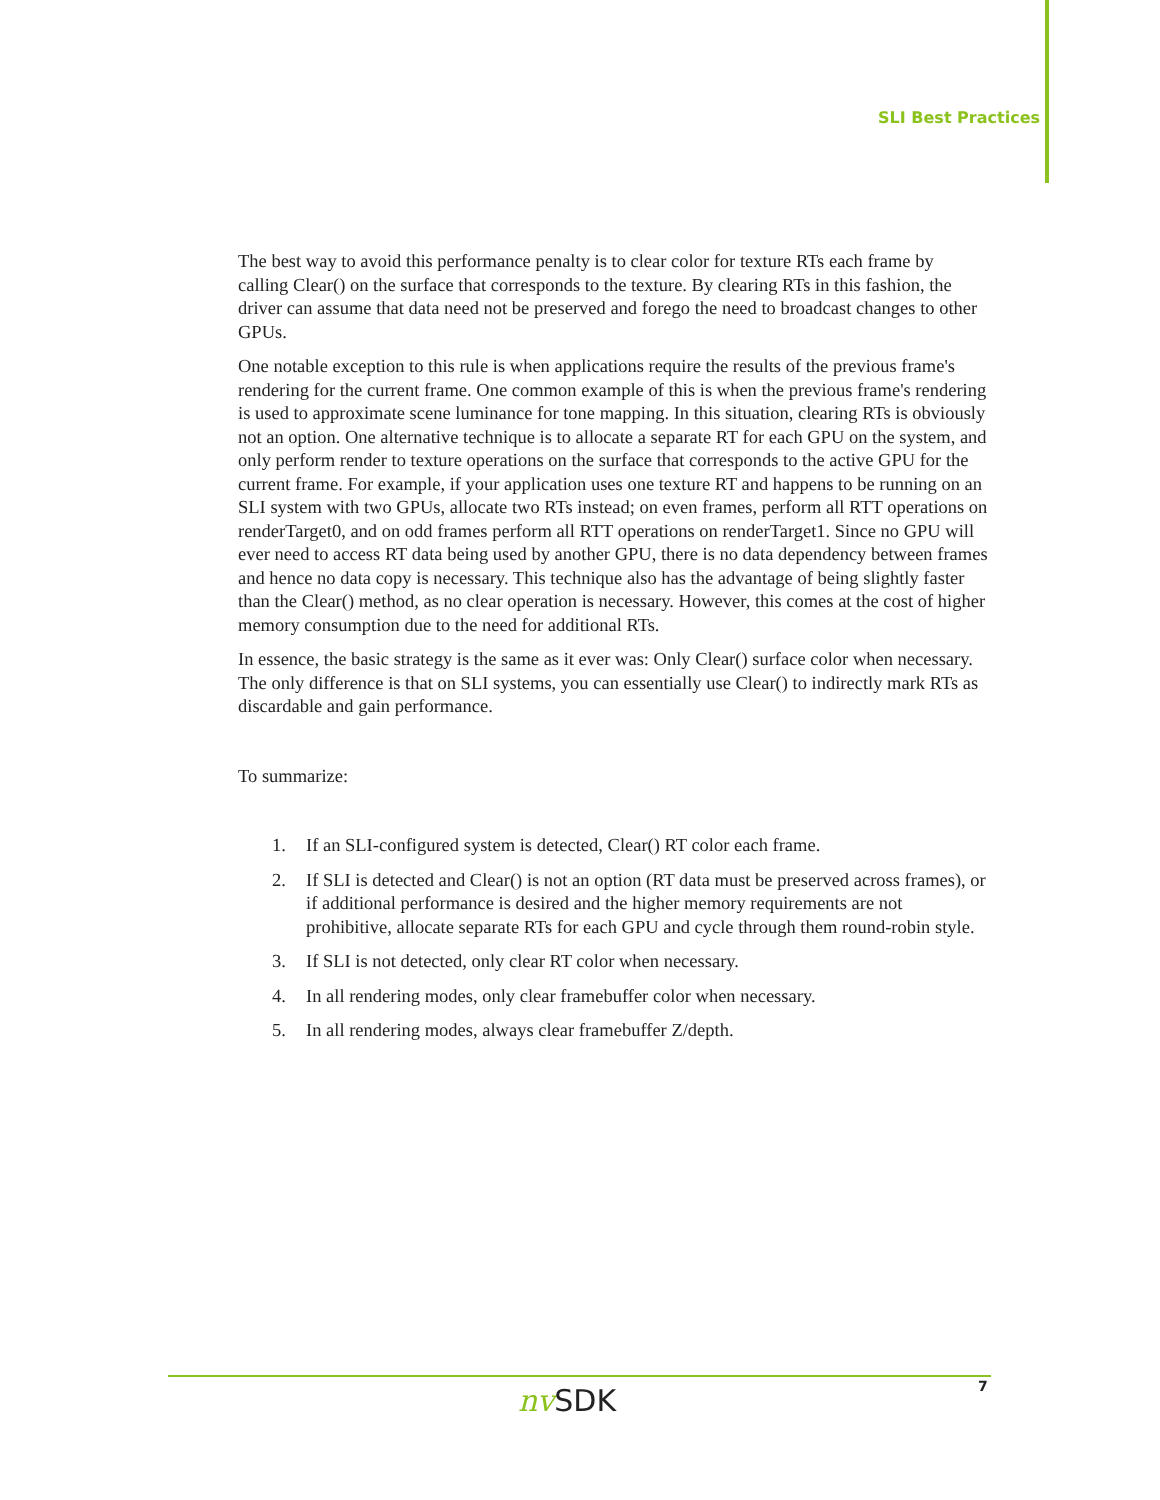SLI Best Practices
The best way to avoid this performance penalty is to clear color for texture RTs each frame by calling Clear() on the surface that corresponds to the texture. By clearing RTs in this fashion, the driver can assume that data need not be preserved and forego the need to broadcast changes to other GPUs.
One notable exception to this rule is when applications require the results of the previous frame's rendering for the current frame. One common example of this is when the previous frame's rendering is used to approximate scene luminance for tone mapping. In this situation, clearing RTs is obviously not an option. One alternative technique is to allocate a separate RT for each GPU on the system, and only perform render to texture operations on the surface that corresponds to the active GPU for the current frame. For example, if your application uses one texture RT and happens to be running on an SLI system with two GPUs, allocate two RTs instead; on even frames, perform all RTT operations on renderTarget0, and on odd frames perform all RTT operations on renderTarget1. Since no GPU will ever need to access RT data being used by another GPU, there is no data dependency between frames and hence no data copy is necessary. This technique also has the advantage of being slightly faster than the Clear() method, as no clear operation is necessary. However, this comes at the cost of higher memory consumption due to the need for additional RTs.
In essence, the basic strategy is the same as it ever was: Only Clear() surface color when necessary. The only difference is that on SLI systems, you can essentially use Clear() to indirectly mark RTs as discardable and gain performance.
To summarize:
1. If an SLI-configured system is detected, Clear() RT color each frame.
2. If SLI is detected and Clear() is not an option (RT data must be preserved across frames), or if additional performance is desired and the higher memory requirements are not prohibitive, allocate separate RTs for each GPU and cycle through them round-robin style.
3. If SLI is not detected, only clear RT color when necessary.
4. In all rendering modes, only clear framebuffer color when necessary.
5. In all rendering modes, always clear framebuffer Z/depth.
nv SDK 7